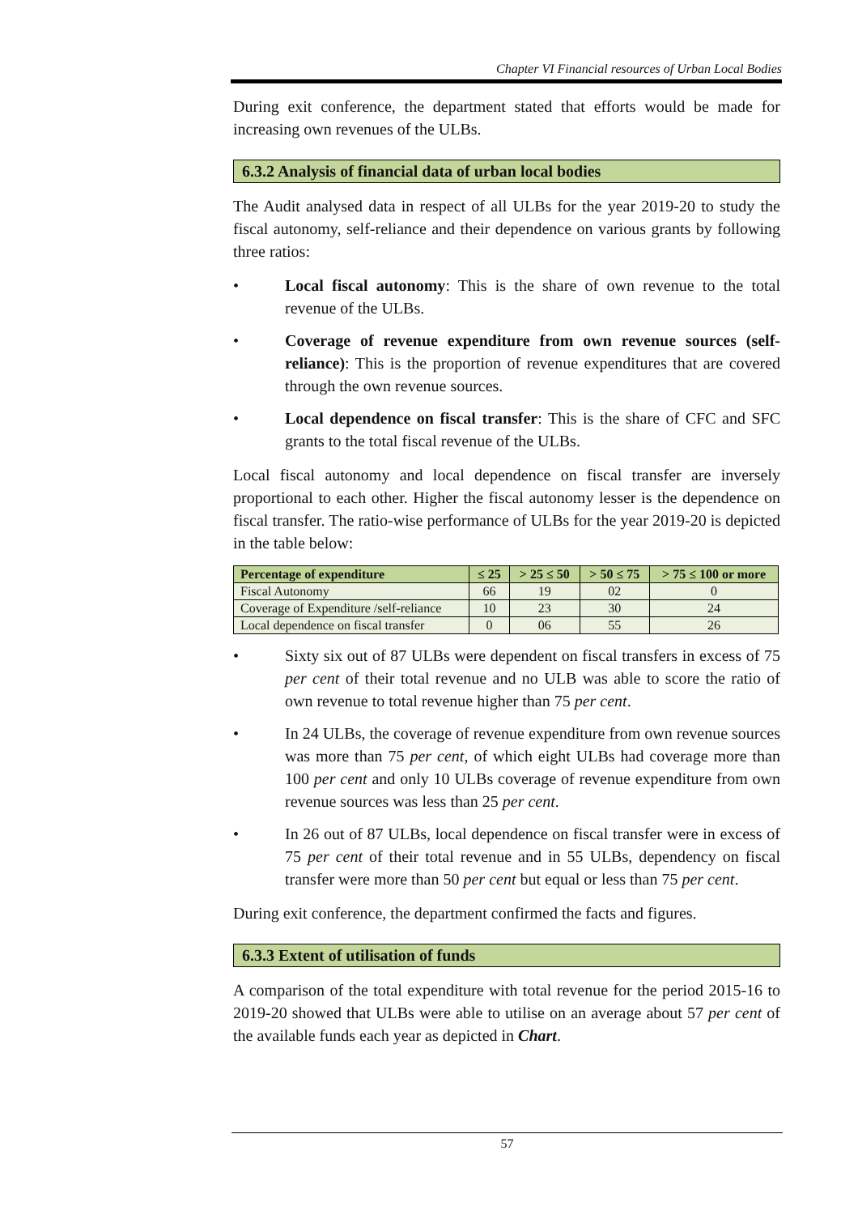Chapter VI Financial resources of Urban Local Bodies
During exit conference, the department stated that efforts would be made for increasing own revenues of the ULBs.
6.3.2 Analysis of financial data of urban local bodies
The Audit analysed data in respect of all ULBs for the year 2019-20 to study the fiscal autonomy, self-reliance and their dependence on various grants by following three ratios:
• Local fiscal autonomy: This is the share of own revenue to the total revenue of the ULBs.
• Coverage of revenue expenditure from own revenue sources (self-reliance): This is the proportion of revenue expenditures that are covered through the own revenue sources.
• Local dependence on fiscal transfer: This is the share of CFC and SFC grants to the total fiscal revenue of the ULBs.
Local fiscal autonomy and local dependence on fiscal transfer are inversely proportional to each other. Higher the fiscal autonomy lesser is the dependence on fiscal transfer. The ratio-wise performance of ULBs for the year 2019-20 is depicted in the table below:
| Percentage of expenditure | ≤ 25 | > 25 ≤ 50 | > 50 ≤ 75 | > 75 ≤ 100 or more |
| --- | --- | --- | --- | --- |
| Fiscal Autonomy | 66 | 19 | 02 | 0 |
| Coverage of Expenditure /self-reliance | 10 | 23 | 30 | 24 |
| Local dependence on fiscal transfer | 0 | 06 | 55 | 26 |
• Sixty six out of 87 ULBs were dependent on fiscal transfers in excess of 75 per cent of their total revenue and no ULB was able to score the ratio of own revenue to total revenue higher than 75 per cent.
• In 24 ULBs, the coverage of revenue expenditure from own revenue sources was more than 75 per cent, of which eight ULBs had coverage more than 100 per cent and only 10 ULBs coverage of revenue expenditure from own revenue sources was less than 25 per cent.
• In 26 out of 87 ULBs, local dependence on fiscal transfer were in excess of 75 per cent of their total revenue and in 55 ULBs, dependency on fiscal transfer were more than 50 per cent but equal or less than 75 per cent.
During exit conference, the department confirmed the facts and figures.
6.3.3 Extent of utilisation of funds
A comparison of the total expenditure with total revenue for the period 2015-16 to 2019-20 showed that ULBs were able to utilise on an average about 57 per cent of the available funds each year as depicted in Chart.
57